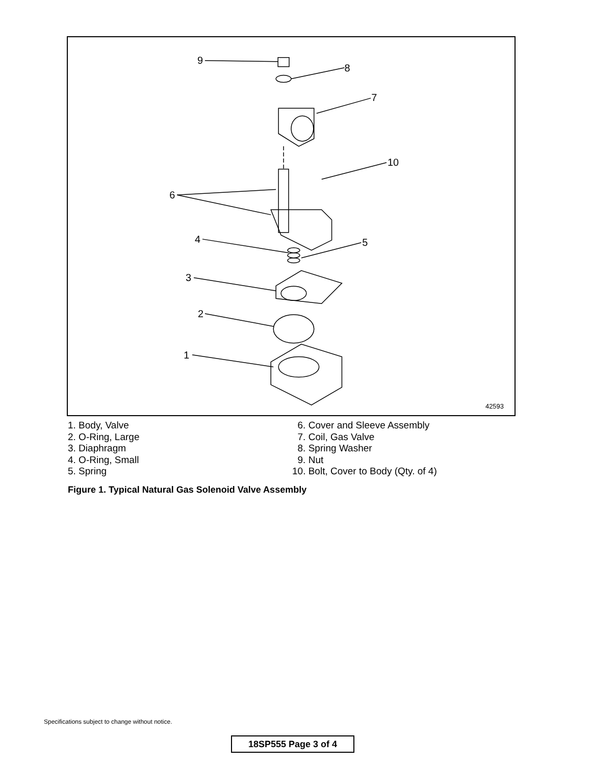9
8
7
10
6
4
5
3
2
1
42593
1. Body, Valve
2. O-Ring, Large
3. Diaphragm
4. O-Ring, Small
5. Spring
6. Cover and Sleeve Assembly
7. Coil, Gas Valve
8. Spring Washer
9. Nut
10. Bolt, Cover to Body (Qty. of 4)
Figure 1. Typical Natural Gas Solenoid Valve Assembly
Specifications subject to change without notice.
18SP555 Page 3 of 4